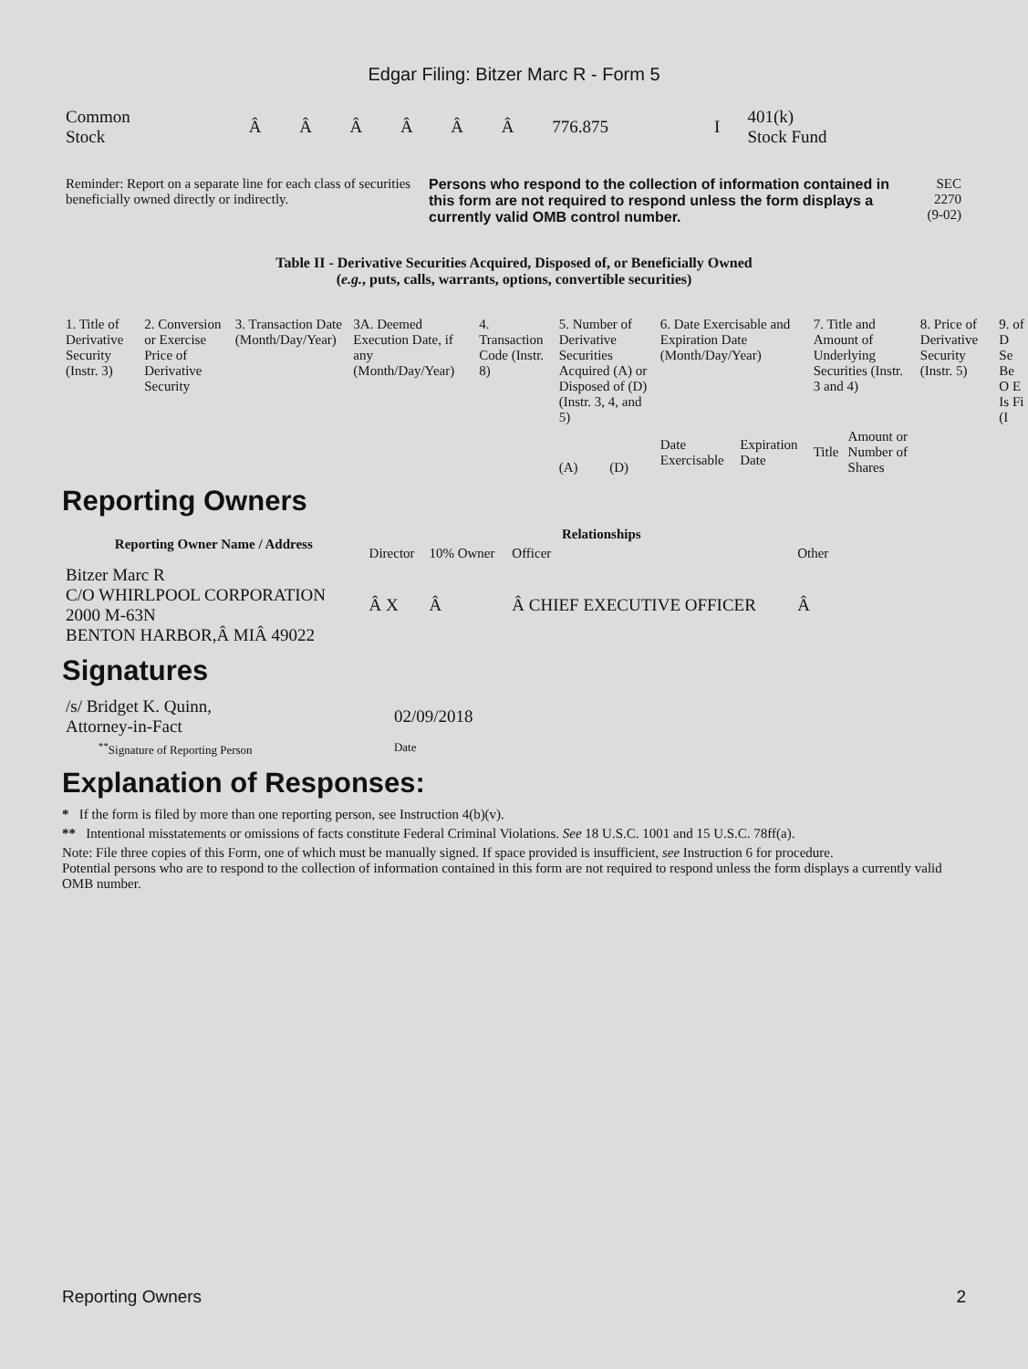Edgar Filing: Bitzer Marc R - Form 5
| Common Stock | Â | Â | Â | Â | Â | Â | 776.875 | I | 401(k) Stock Fund |
| Reminder: Report on a separate line for each class of securities beneficially owned directly or indirectly. | Persons who respond to the collection of information contained in this form are not required to respond unless the form displays a currently valid OMB control number. | SEC 2270 (9-02) |
Table II - Derivative Securities Acquired, Disposed of, or Beneficially Owned
(e.g., puts, calls, warrants, options, convertible securities)
| 1. Title of Derivative Security (Instr. 3) | 2. Conversion or Exercise Price of Derivative Security | 3. Transaction Date (Month/Day/Year) | 3A. Deemed Execution Date, if any (Month/Day/Year) | 4. Transaction Code (Instr. 8) | 5. Number of Derivative Securities Acquired (A) or Disposed of (D) (Instr. 3, 4, and 5) | | 6. Date Exercisable and Expiration Date (Month/Day/Year) | | 7. Title and Amount of Underlying Securities (Instr. 3 and 4) | | 8. Price of Derivative Security (Instr. 5) | 9. of D Se Be O E Is Fi (I |
| | | | | | (A) | (D) | Date Exercisable | Expiration Date | Title | Amount or Number of Shares | | |
Reporting Owners
| Reporting Owner Name / Address | Relationships | | | |
| --- | --- | --- | --- | --- |
| | Director | 10% Owner | Officer | Other |
| Bitzer Marc R C/O WHIRLPOOL CORPORATION 2000 M-63N BENTON HARBOR,Â MIÂ 49022 | Â X | Â | Â CHIEF EXECUTIVE OFFICER | Â |
Signatures
| /s/ Bridget K. Quinn, Attorney-in-Fact | 02/09/2018 |
| <sup>**</sup> Signature of Reporting Person | Date |
Explanation of Responses:
* If the form is filed by more than one reporting person, see Instruction 4(b)(v).
** Intentional misstatements or omissions of facts constitute Federal Criminal Violations. See 18 U.S.C. 1001 and 15 U.S.C. 78ff(a).
Note: File three copies of this Form, one of which must be manually signed. If space provided is insufficient, see Instruction 6 for procedure.
Potential persons who are to respond to the collection of information contained in this form are not required to respond unless the form displays a currently valid OMB number.
Reporting Owners 2